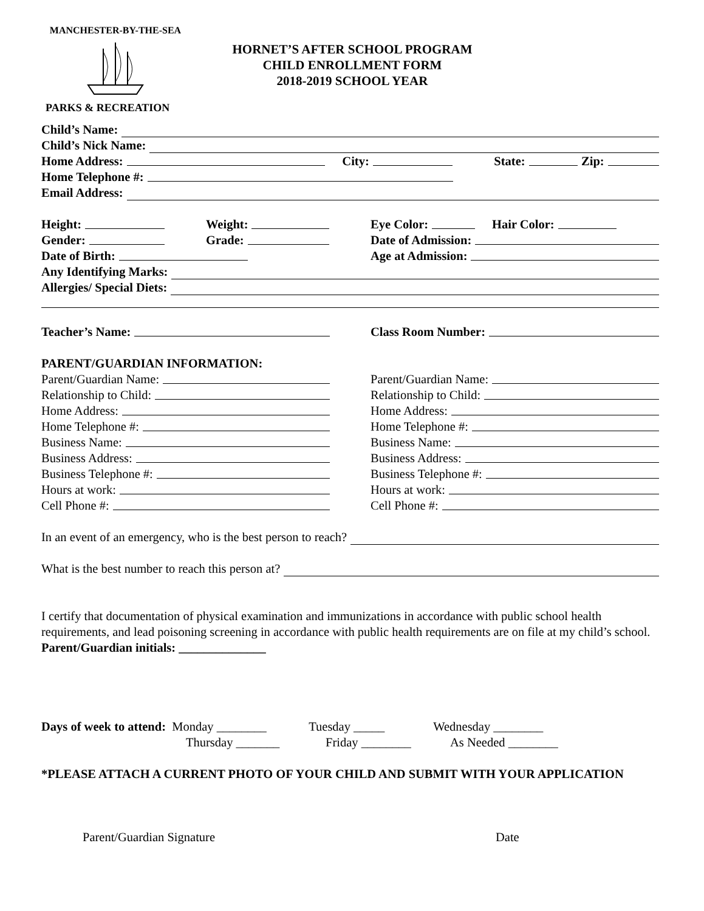MANCHESTER-BY-THE-SEA
PARKS & RECREATION
HORNET’S AFTER SCHOOL PROGRAM
CHILD ENROLLMENT FORM
2018-2019 SCHOOL YEAR
Child’s Name:
Child’s Nick Name:
Home Address: City: State: Zip:
Home Telephone #:
Email Address:
Height: Weight: Eye Color: Hair Color:
Gender: Grade: Date of Admission:
Date of Birth: Age at Admission:
Any Identifying Marks:
Allergies/ Special Diets:
Teacher’s Name: Class Room Number:
PARENT/GUARDIAN INFORMATION:
Parent/Guardian Name: Parent/Guardian Name:
Relationship to Child: Relationship to Child:
Home Address: Home Address:
Home Telephone #: Home Telephone #:
Business Name: Business Name:
Business Address: Business Address:
Business Telephone #: Business Telephone #:
Hours at work: Hours at work:
Cell Phone #: Cell Phone #:
In an event of an emergency, who is the best person to reach?
What is the best number to reach this person at?
I certify that documentation of physical examination and immunizations in accordance with public school health requirements, and lead poisoning screening in accordance with public health requirements are on file at my child’s school. Parent/Guardian initials: ______________
Days of week to attend: Monday ________ Tuesday _____ Wednesday ________
Thursday _______ Friday ________ As Needed ________
*PLEASE ATTACH A CURRENT PHOTO OF YOUR CHILD AND SUBMIT WITH YOUR APPLICATION
Parent/Guardian Signature Date